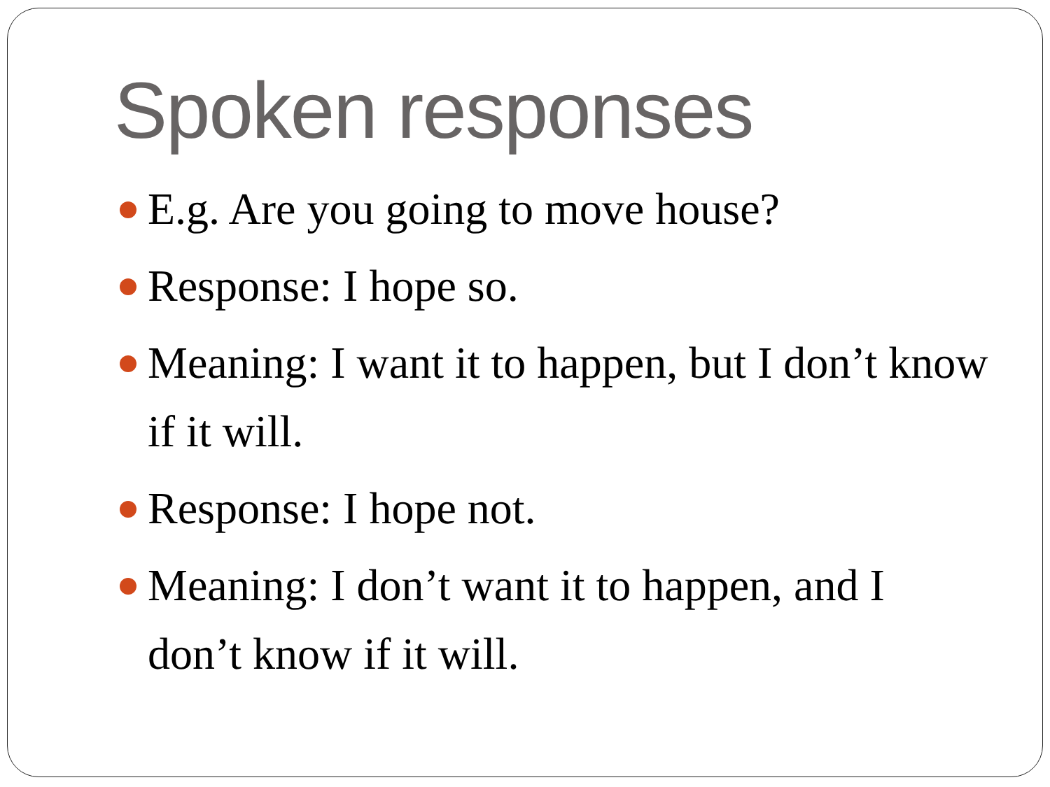Spoken responses
E.g. Are you going to move house?
Response: I hope so.
Meaning: I want it to happen, but I don’t know if it will.
Response: I hope not.
Meaning: I don’t want it to happen, and I don’t know if it will.